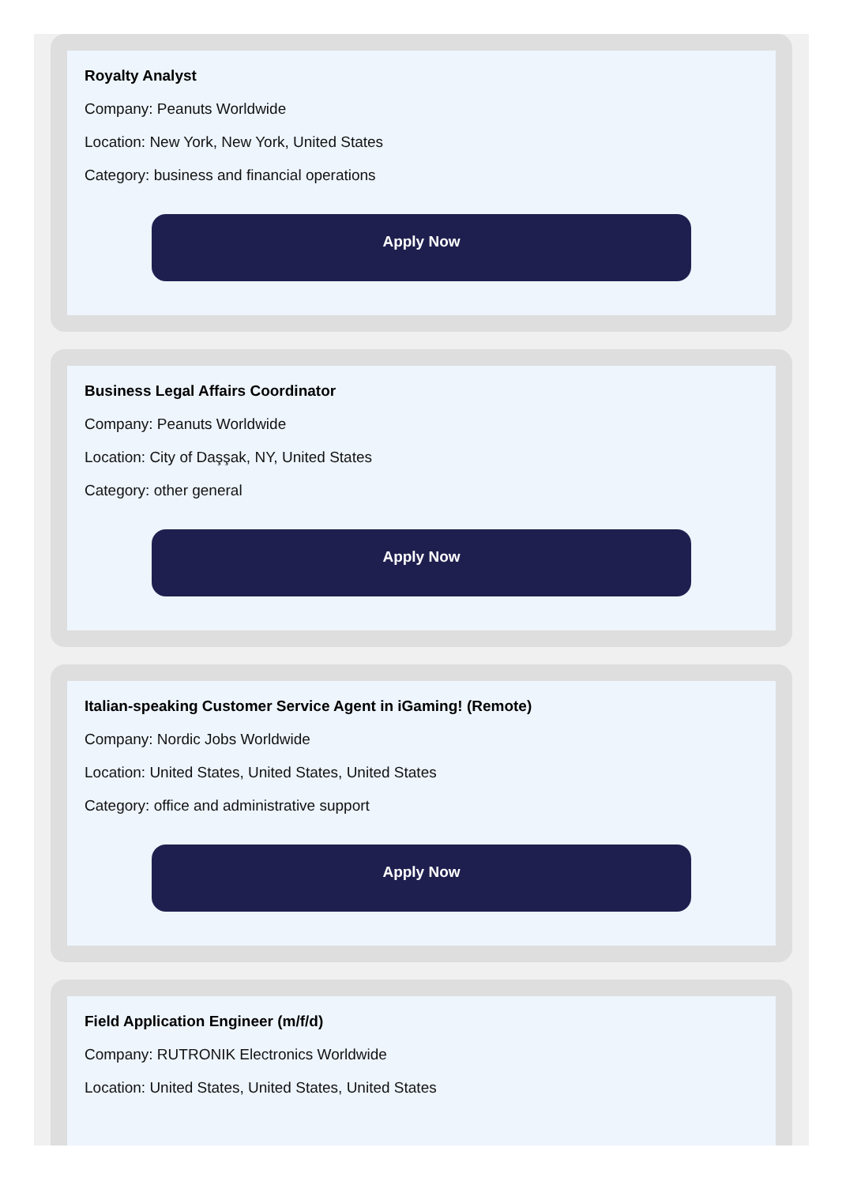Royalty Analyst
Company: Peanuts Worldwide
Location: New York, New York, United States
Category: business and financial operations
Apply Now
Business Legal Affairs Coordinator
Company: Peanuts Worldwide
Location: City of Daşşak, NY, United States
Category: other general
Apply Now
Italian-speaking Customer Service Agent in iGaming! (Remote)
Company: Nordic Jobs Worldwide
Location: United States, United States, United States
Category: office and administrative support
Apply Now
Field Application Engineer (m/f/d)
Company: RUTRONIK Electronics Worldwide
Location: United States, United States, United States